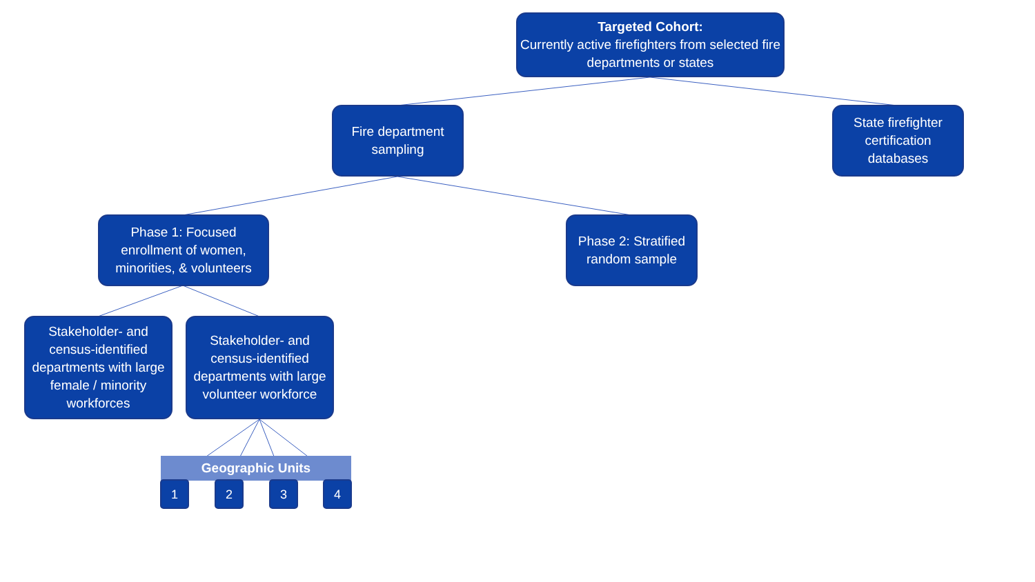Targeted Cohort:
Currently active firefighters from selected fire departments or states
Fire department sampling
State firefighter certification databases
Phase 1: Focused enrollment of women, minorities, & volunteers
Phase 2: Stratified random sample
Stakeholder- and census-identified departments with large female / minority workforces
Stakeholder- and census-identified departments with large volunteer workforce
Geographic Units
1 2 3 4